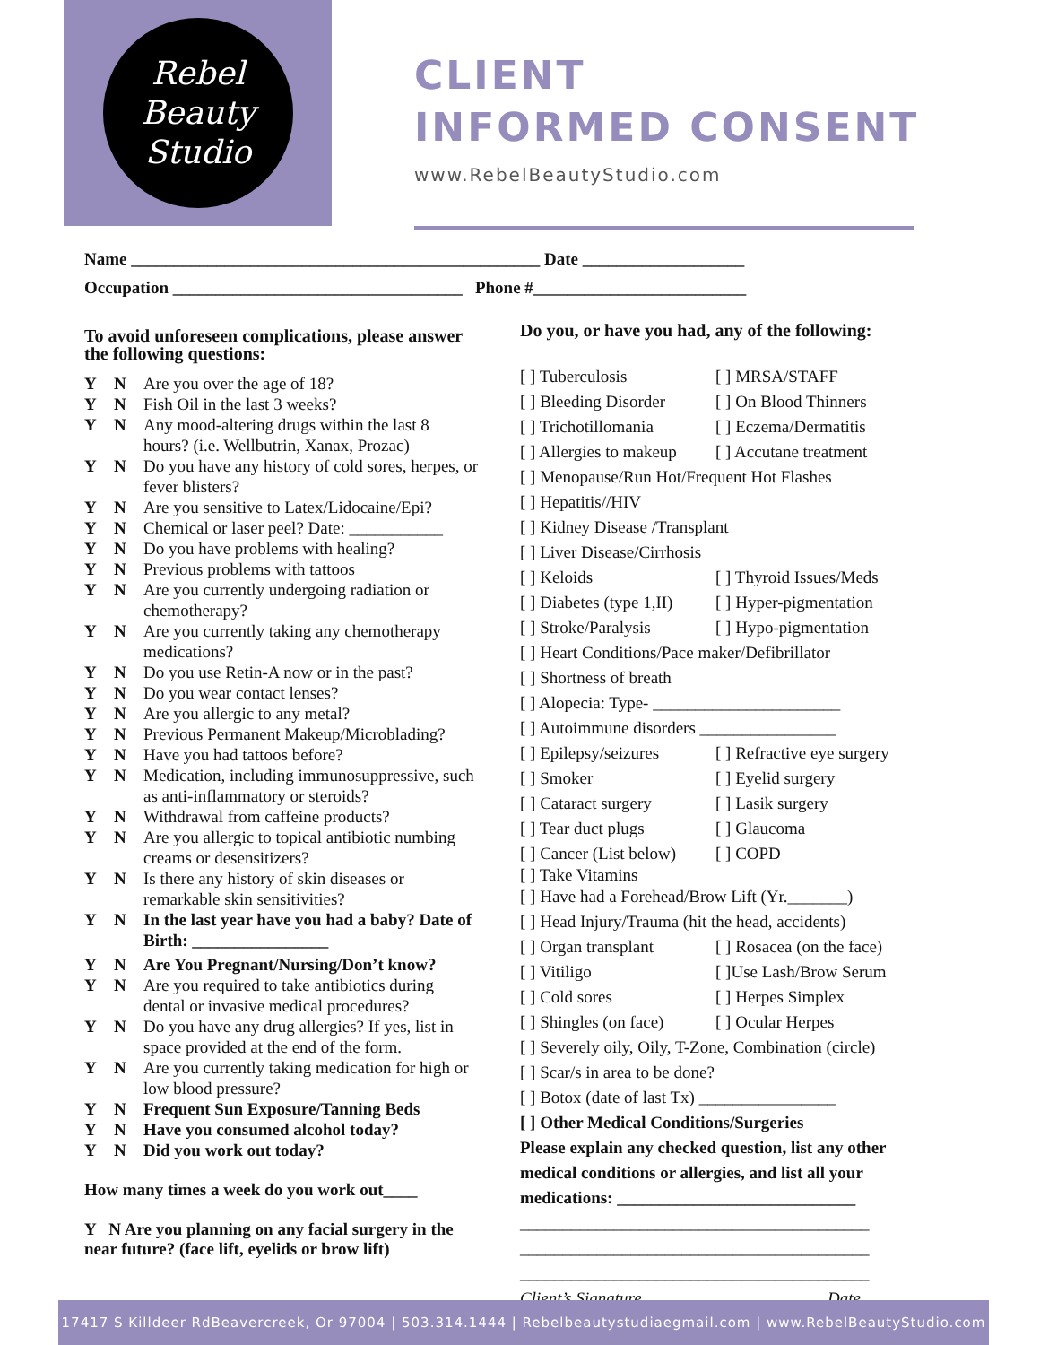Rebel
Beauty
Studio
CLIENT
INFORMED CONSENT
www.RebelBeautyStudio.com
Name ________________________________________________ Date ___________________
Occupation __________________________________ Phone #_________________________
To avoid unforeseen complications, please answer the following questions:
Y N Are you over the age of 18?
Y N Fish Oil in the last 3 weeks?
Y N Any mood-altering drugs within the last 8 hours? (i.e. Wellbutrin, Xanax, Prozac)
Y N Do you have any history of cold sores, herpes, or fever blisters?
Y N Are you sensitive to Latex/Lidocaine/Epi?
Y N Chemical or laser peel? Date: ___________
Y N Do you have problems with healing?
Y N Previous problems with tattoos
Y N Are you currently undergoing radiation or chemotherapy?
Y N Are you currently taking any chemotherapy medications?
Y N Do you use Retin-A now or in the past?
Y N Do you wear contact lenses?
Y N Are you allergic to any metal?
Y N Previous Permanent Makeup/Microblading?
Y N Have you had tattoos before?
Y N Medication, including immunosuppressive, such as anti-inflammatory or steroids?
Y N Withdrawal from caffeine products?
Y N Are you allergic to topical antibiotic numbing creams or desensitizers?
Y N Is there any history of skin diseases or remarkable skin sensitivities?
Y N In the last year have you had a baby? Date of Birth: ________________
Y N Are You Pregnant/Nursing/Don’t know?
Y N Are you required to take antibiotics during dental or invasive medical procedures?
Y N Do you have any drug allergies? If yes, list in space provided at the end of the form.
Y N Are you currently taking medication for high or low blood pressure?
Y N Frequent Sun Exposure/Tanning Beds
Y N Have you consumed alcohol today?
Y N Did you work out today?
How many times a week do you work out____
Y N Are you planning on any facial surgery in the near future? (face lift, eyelids or brow lift)
Do you, or have you had, any of the following:
[ ] Tuberculosis [ ] MRSA/STAFF
[ ] Bleeding Disorder [ ] On Blood Thinners
[ ] Trichotillomania [ ] Eczema/Dermatitis
[ ] Allergies to makeup [ ] Accutane treatment
[ ] Menopause/Run Hot/Frequent Hot Flashes
[ ] Hepatitis//HIV
[ ] Kidney Disease /Transplant
[ ] Liver Disease/Cirrhosis
[ ] Keloids [ ] Thyroid Issues/Meds
[ ] Diabetes (type 1,II) [ ] Hyper-pigmentation
[ ] Stroke/Paralysis [ ] Hypo-pigmentation
[ ] Heart Conditions/Pace maker/Defibrillator
[ ] Shortness of breath
[ ] Alopecia: Type- ______________________
[ ] Autoimmune disorders ________________
[ ] Epilepsy/seizures [ ] Refractive eye surgery
[ ] Smoker [ ] Eyelid surgery
[ ] Cataract surgery [ ] Lasik surgery
[ ] Tear duct plugs [ ] Glaucoma
[ ] Cancer (List below) [ ] COPD
[ ] Take Vitamins
[ ] Have had a Forehead/Brow Lift (Yr._______)
[ ] Head Injury/Trauma (hit the head, accidents)
[ ] Organ transplant [ ] Rosacea (on the face)
[ ] Vitiligo [ ]Use Lash/Brow Serum
[ ] Cold sores [ ] Herpes Simplex
[ ] Shingles (on face) [ ] Ocular Herpes
[ ] Severely oily, Oily, T-Zone, Combination (circle)
[ ] Scar/s in area to be done?
[ ] Botox (date of last Tx) ________________
[ ] Other Medical Conditions/Surgeries
Please explain any checked question, list any other medical conditions or allergies, and list all your medications: ____________________________
_________________________________________
_________________________________________
_________________________________________
Client’s Signature Date
17417 S Killdeer RdBeavercreek, Or 97004 | 503.314.1444 | Rebelbeautystudiaegmail.com | www.RebelBeautyStudio.com